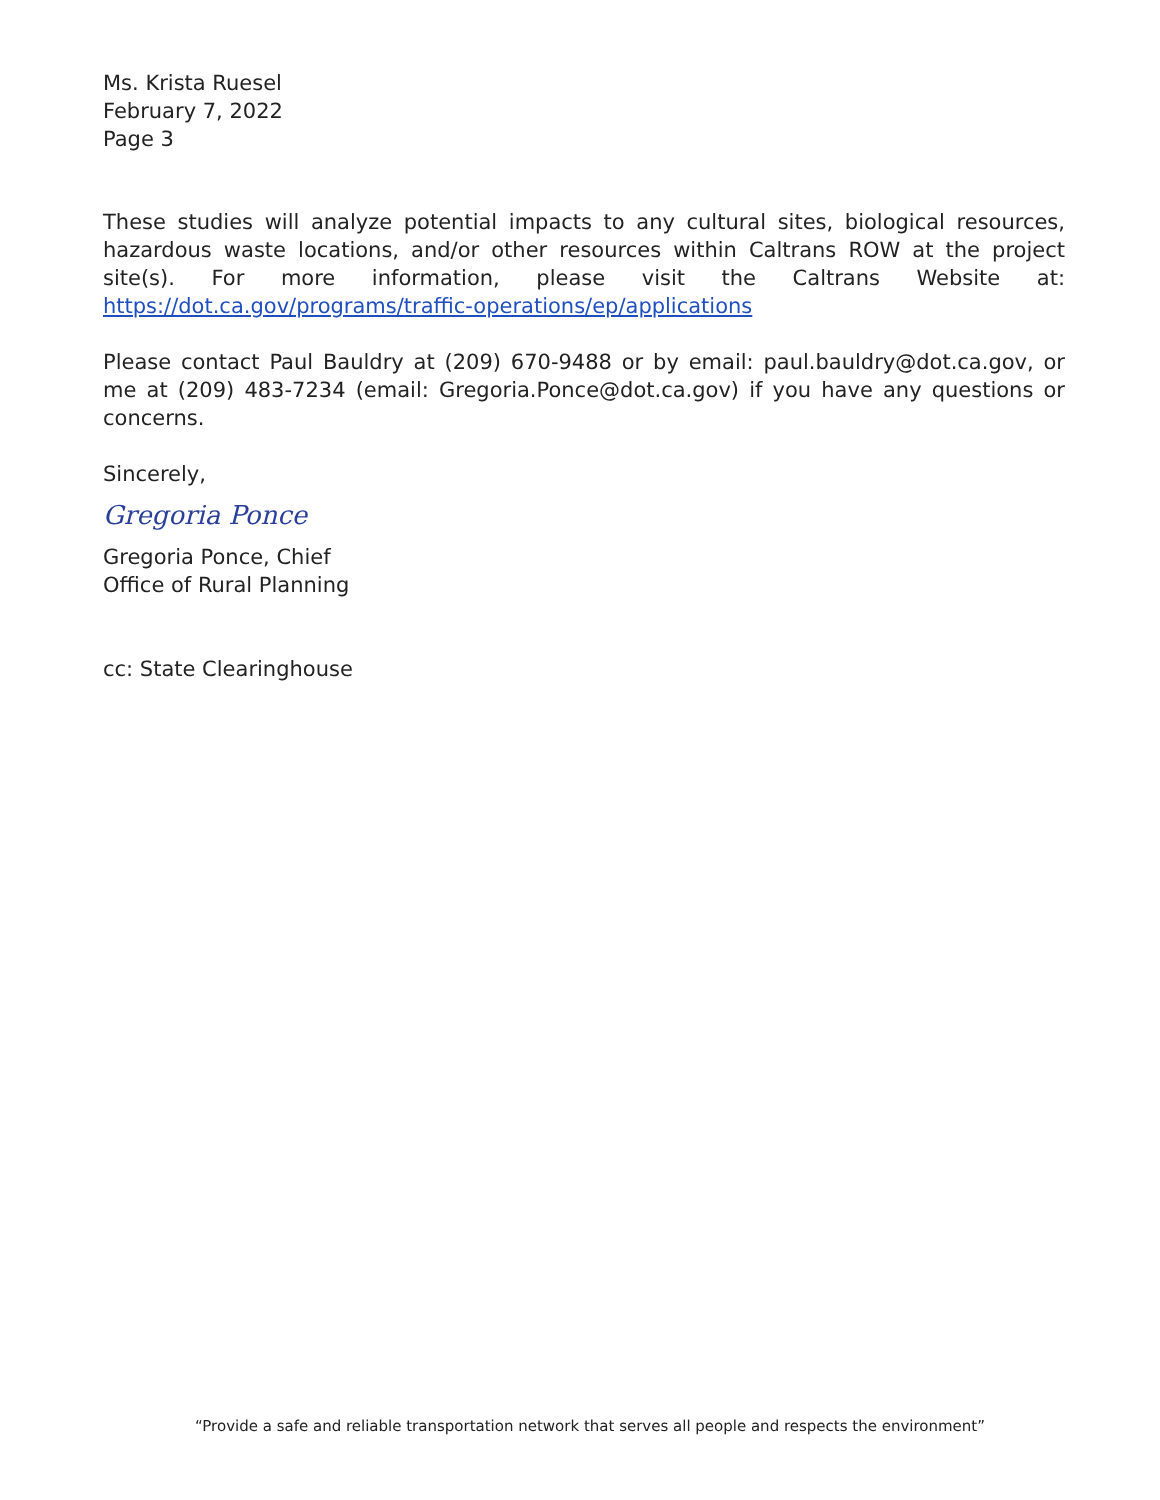Ms. Krista Ruesel
February 7, 2022
Page 3
These studies will analyze potential impacts to any cultural sites, biological resources, hazardous waste locations, and/or other resources within Caltrans ROW at the project site(s). For more information, please visit the Caltrans Website at: https://dot.ca.gov/programs/traffic-operations/ep/applications
Please contact Paul Bauldry at (209) 670-9488 or by email: paul.bauldry@dot.ca.gov, or me at (209) 483-7234 (email: Gregoria.Ponce@dot.ca.gov) if you have any questions or concerns.
Sincerely,
Gregoria Ponce
Gregoria Ponce, Chief
Office of Rural Planning
cc: State Clearinghouse
“Provide a safe and reliable transportation network that serves all people and respects the environment”